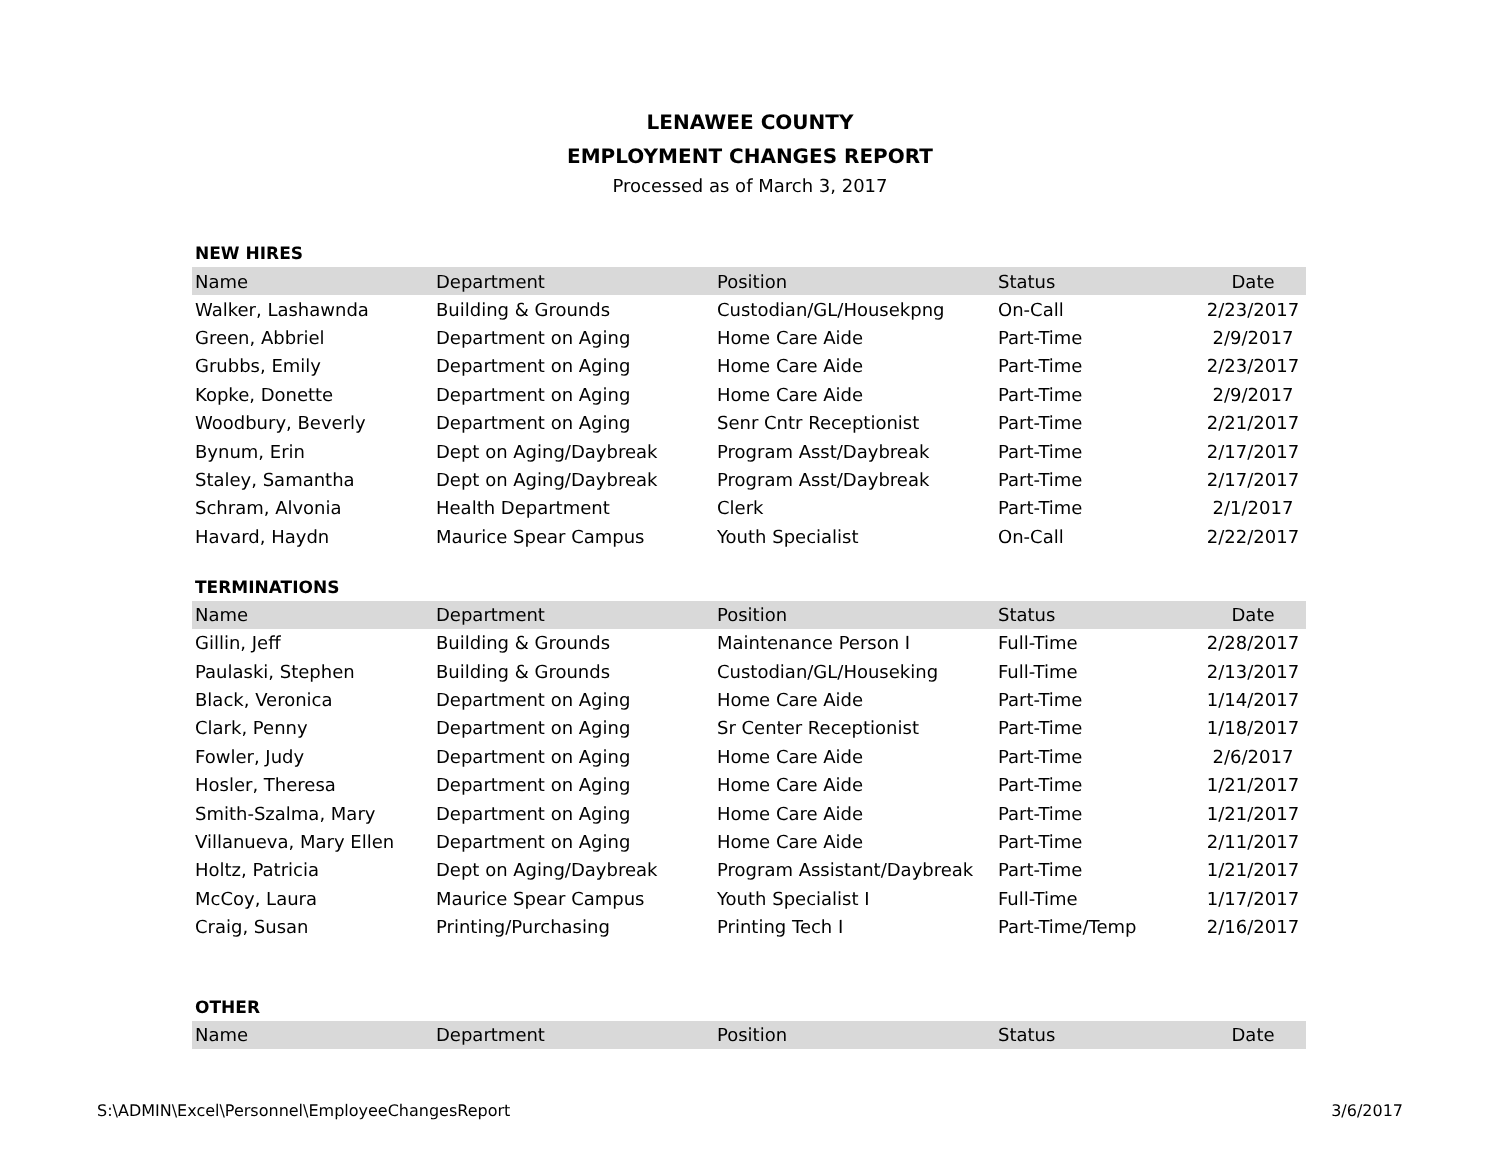LENAWEE COUNTY
EMPLOYMENT CHANGES REPORT
Processed as of March 3, 2017
NEW HIRES
| Name | Department | Position | Status | Date |
| --- | --- | --- | --- | --- |
| Walker, Lashawnda | Building & Grounds | Custodian/GL/Housekpng | On-Call | 2/23/2017 |
| Green, Abbriel | Department on Aging | Home Care Aide | Part-Time | 2/9/2017 |
| Grubbs, Emily | Department on Aging | Home Care Aide | Part-Time | 2/23/2017 |
| Kopke, Donette | Department on Aging | Home Care Aide | Part-Time | 2/9/2017 |
| Woodbury, Beverly | Department on Aging | Senr Cntr Receptionist | Part-Time | 2/21/2017 |
| Bynum, Erin | Dept on Aging/Daybreak | Program Asst/Daybreak | Part-Time | 2/17/2017 |
| Staley, Samantha | Dept on Aging/Daybreak | Program Asst/Daybreak | Part-Time | 2/17/2017 |
| Schram, Alvonia | Health Department | Clerk | Part-Time | 2/1/2017 |
| Havard, Haydn | Maurice Spear Campus | Youth Specialist | On-Call | 2/22/2017 |
TERMINATIONS
| Name | Department | Position | Status | Date |
| --- | --- | --- | --- | --- |
| Gillin, Jeff | Building & Grounds | Maintenance Person I | Full-Time | 2/28/2017 |
| Paulaski, Stephen | Building & Grounds | Custodian/GL/Houseking | Full-Time | 2/13/2017 |
| Black, Veronica | Department on Aging | Home Care Aide | Part-Time | 1/14/2017 |
| Clark, Penny | Department on Aging | Sr Center Receptionist | Part-Time | 1/18/2017 |
| Fowler, Judy | Department on Aging | Home Care Aide | Part-Time | 2/6/2017 |
| Hosler, Theresa | Department on Aging | Home Care Aide | Part-Time | 1/21/2017 |
| Smith-Szalma, Mary | Department on Aging | Home Care Aide | Part-Time | 1/21/2017 |
| Villanueva, Mary Ellen | Department on Aging | Home Care Aide | Part-Time | 2/11/2017 |
| Holtz, Patricia | Dept on Aging/Daybreak | Program Assistant/Daybreak | Part-Time | 1/21/2017 |
| McCoy, Laura | Maurice Spear Campus | Youth Specialist I | Full-Time | 1/17/2017 |
| Craig, Susan | Printing/Purchasing | Printing Tech I | Part-Time/Temp | 2/16/2017 |
OTHER
| Name | Department | Position | Status | Date |
| --- | --- | --- | --- | --- |
S:\ADMIN\Excel\Personnel\EmployeeChangesReport 3/6/2017